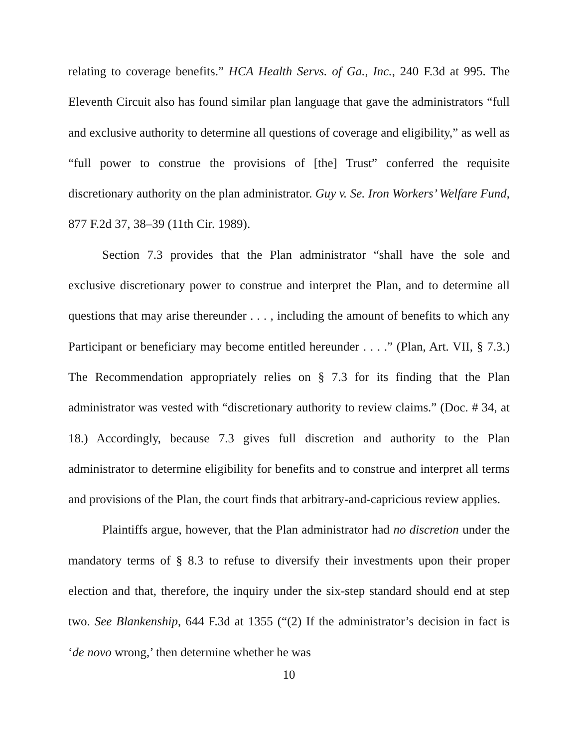relating to coverage benefits.” HCA Health Servs. of Ga., Inc., 240 F.3d at 995. The Eleventh Circuit also has found similar plan language that gave the administrators “full and exclusive authority to determine all questions of coverage and eligibility,” as well as “full power to construe the provisions of [the] Trust” conferred the requisite discretionary authority on the plan administrator. Guy v. Se. Iron Workers’ Welfare Fund, 877 F.2d 37, 38–39 (11th Cir. 1989).
Section 7.3 provides that the Plan administrator “shall have the sole and exclusive discretionary power to construe and interpret the Plan, and to determine all questions that may arise thereunder . . . , including the amount of benefits to which any Participant or beneficiary may become entitled hereunder . . . .” (Plan, Art. VII, § 7.3.) The Recommendation appropriately relies on § 7.3 for its finding that the Plan administrator was vested with “discretionary authority to review claims.” (Doc. # 34, at 18.) Accordingly, because 7.3 gives full discretion and authority to the Plan administrator to determine eligibility for benefits and to construe and interpret all terms and provisions of the Plan, the court finds that arbitrary-and-capricious review applies.
Plaintiffs argue, however, that the Plan administrator had no discretion under the mandatory terms of § 8.3 to refuse to diversify their investments upon their proper election and that, therefore, the inquiry under the six-step standard should end at step two. See Blankenship, 644 F.3d at 1355 (“(2) If the administrator’s decision in fact is ‘de novo wrong,’ then determine whether he was
10